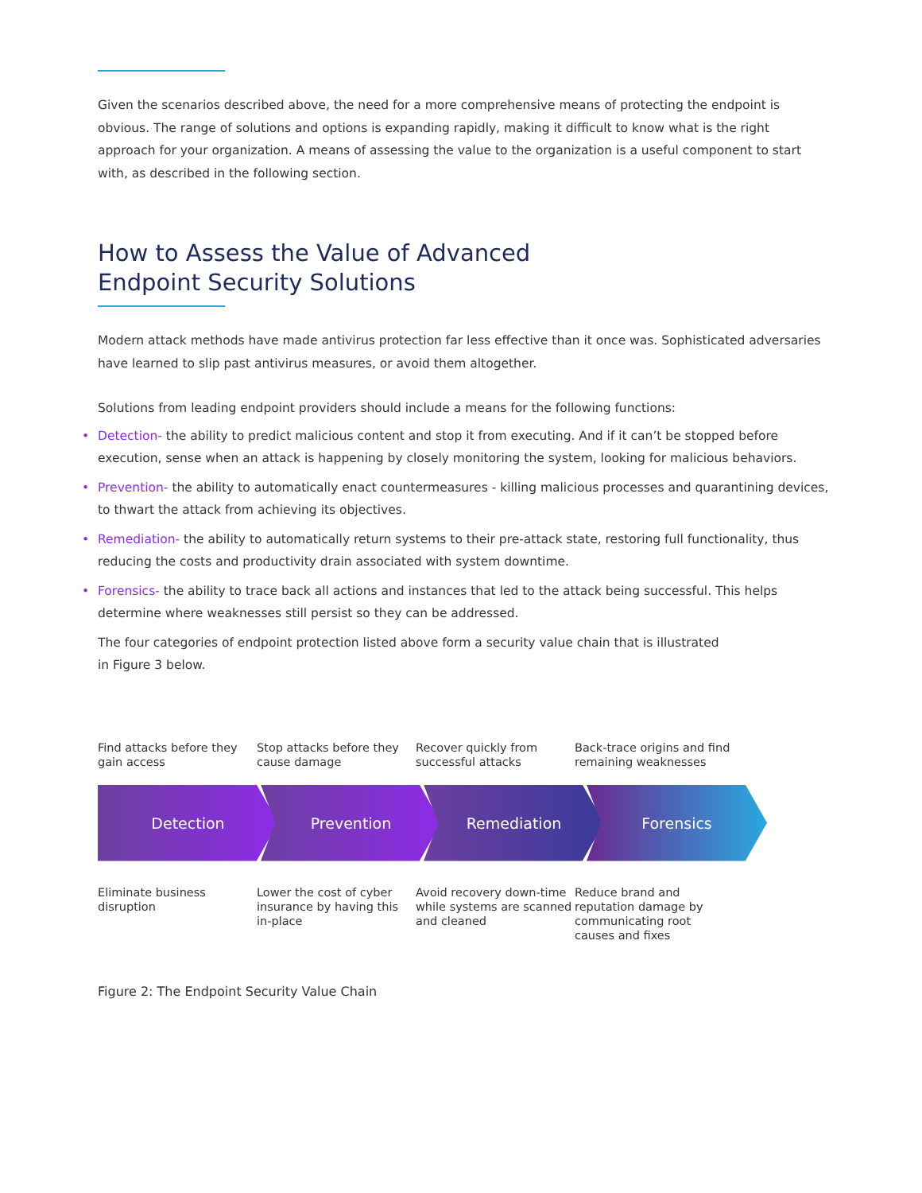Given the scenarios described above, the need for a more comprehensive means of protecting the endpoint is obvious. The range of solutions and options is expanding rapidly, making it difficult to know what is the right approach for your organization. A means of assessing the value to the organization is a useful component to start with, as described in the following section.
How to Assess the Value of Advanced
Endpoint Security Solutions
Modern attack methods have made antivirus protection far less effective than it once was. Sophisticated adversaries have learned to slip past antivirus measures, or avoid them altogether.
Solutions from leading endpoint providers should include a means for the following functions:
• Detection- the ability to predict malicious content and stop it from executing. And if it can’t be stopped before execution, sense when an attack is happening by closely monitoring the system, looking for malicious behaviors.
• Prevention- the ability to automatically enact countermeasures - killing malicious processes and quarantining devices, to thwart the attack from achieving its objectives.
• Remediation- the ability to automatically return systems to their pre-attack state, restoring full functionality, thus reducing the costs and productivity drain associated with system downtime.
• Forensics- the ability to trace back all actions and instances that led to the attack being successful. This helps determine where weaknesses still persist so they can be addressed.
The four categories of endpoint protection listed above form a security value chain that is illustrated
in Figure 3 below.
Find attacks before they gain access
Stop attacks before they cause damage
Recover quickly from successful attacks
Back-trace origins and find remaining weaknesses
Detection Prevention Remediation Forensics
Eliminate business disruption
Lower the cost of cyber insurance by having this in-place
Avoid recovery down-time while systems are scanned and cleaned
Reduce brand and reputation damage by communicating root causes and fixes
Figure 2: The Endpoint Security Value Chain